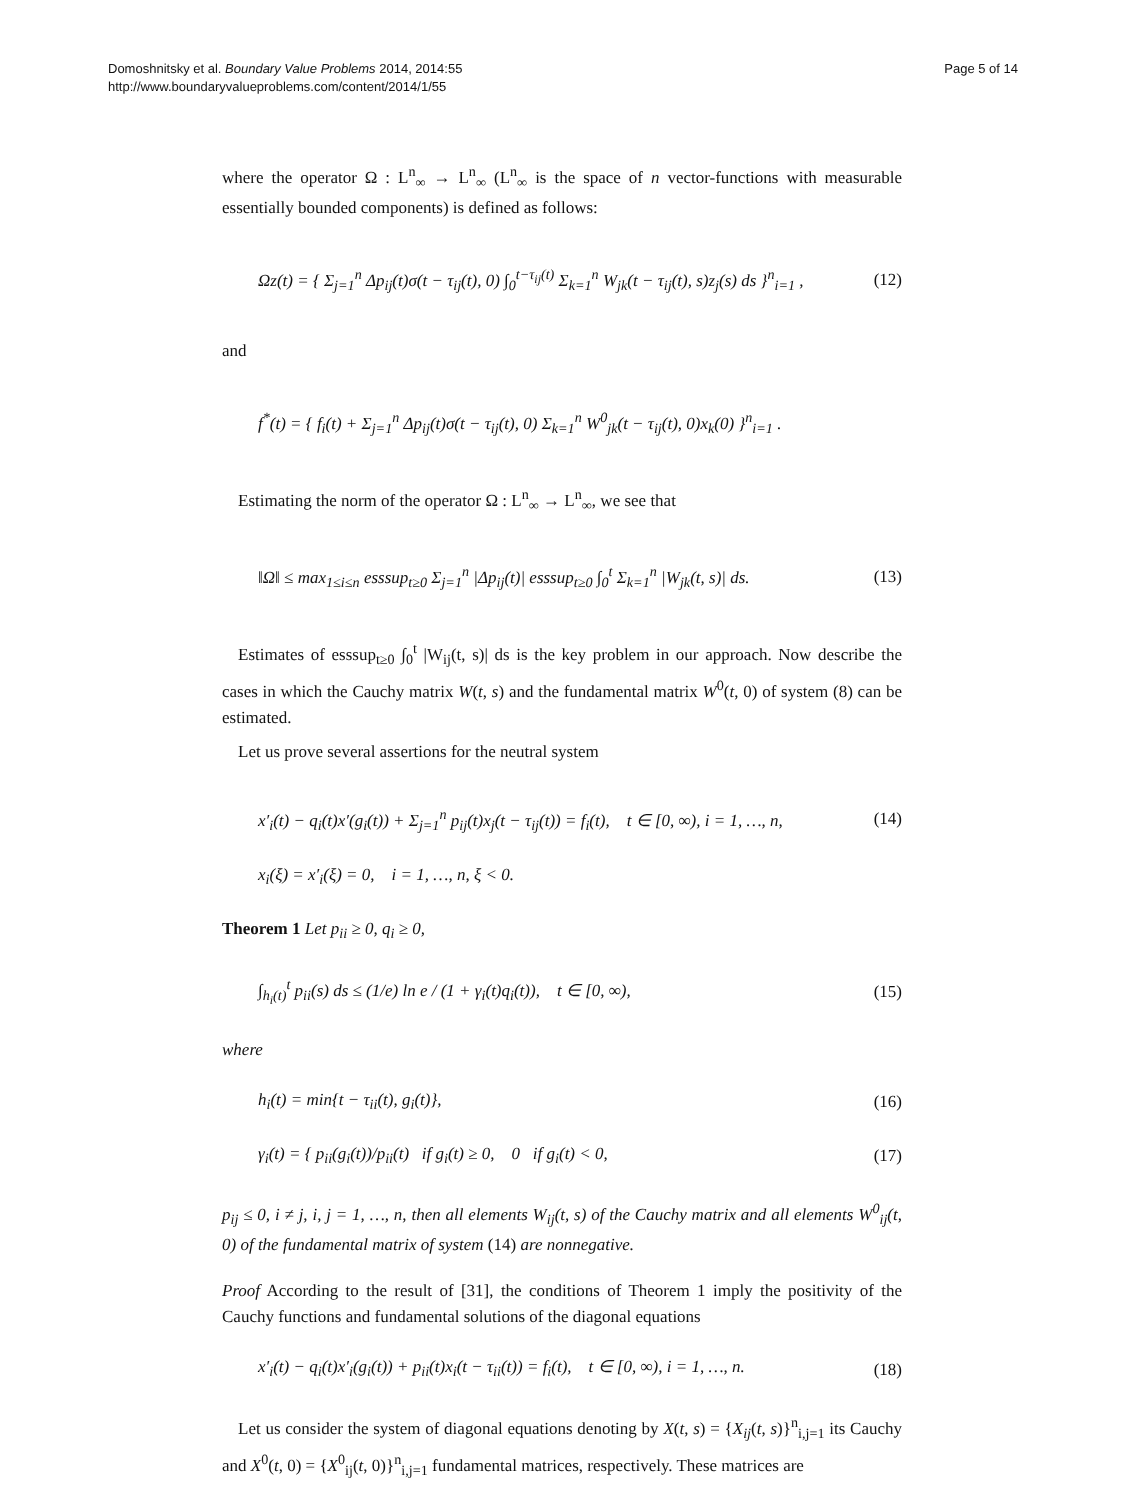Domoshnitsky et al. Boundary Value Problems 2014, 2014:55
http://www.boundaryvalueproblems.com/content/2014/1/55
Page 5 of 14
where the operator Ω : L<sup>n</sup><sub>∞</sub> → L<sup>n</sup><sub>∞</sub> (L<sup>n</sup><sub>∞</sub> is the space of n vector-functions with measurable essentially bounded components) is defined as follows:
Ωz(t) = { Σ<sub>j=1</sub><sup>n</sup> Δp<sub>ij</sub>(t)σ(t − τ<sub>ij</sub>(t), 0) ∫<sub>0</sub><sup>t−τ<sub>ij</sub>(t)</sup> Σ<sub>k=1</sub><sup>n</sup> W<sub>jk</sub>(t − τ<sub>ij</sub>(t), s)z<sub>j</sub>(s) ds }<sup>n</sup><sub>i=1</sub> , (12)
and
f<sup>*</sup>(t) = { f<sub>i</sub>(t) + Σ<sub>j=1</sub><sup>n</sup> Δp<sub>ij</sub>(t)σ(t − τ<sub>ij</sub>(t), 0) Σ<sub>k=1</sub><sup>n</sup> W<sup>0</sup><sub>jk</sub>(t − τ<sub>ij</sub>(t), 0)x<sub>k</sub>(0) }<sup>n</sup><sub>i=1</sub> .
Estimating the norm of the operator Ω : L<sup>n</sup><sub>∞</sub> → L<sup>n</sup><sub>∞</sub>, we see that
‖Ω‖ ≤ max<sub>1≤i≤n</sub> esssup<sub>t≥0</sub> Σ<sub>j=1</sub><sup>n</sup> |Δp<sub>ij</sub>(t)| esssup<sub>t≥0</sub> ∫<sub>0</sub><sup>t</sup> Σ<sub>k=1</sub><sup>n</sup> |W<sub>jk</sub>(t, s)| ds. (13)
Estimates of esssup<sub>t≥0</sub> ∫<sub>0</sub><sup>t</sup> |W<sub>ij</sub>(t, s)| ds is the key problem in our approach. Now describe the cases in which the Cauchy matrix W(t, s) and the fundamental matrix W<sup>0</sup>(t, 0) of system (8) can be estimated.
Let us prove several assertions for the neutral system
x′<sub>i</sub>(t) − q<sub>i</sub>(t)x′(g<sub>i</sub>(t)) + Σ<sub>j=1</sub><sup>n</sup> p<sub>ij</sub>(t)x<sub>j</sub>(t − τ<sub>ij</sub>(t)) = f<sub>i</sub>(t), t ∈ [0, ∞), i = 1, …, n, (14)
x<sub>i</sub>(ξ) = x′<sub>i</sub>(ξ) = 0, i = 1, …, n, ξ < 0.
Theorem 1 Let p<sub>ii</sub> ≥ 0, q<sub>i</sub> ≥ 0,
∫<sub>h<sub>i</sub>(t)</sub><sup>t</sup> p<sub>ii</sub>(s) ds ≤ (1/e) ln e / (1 + γ<sub>i</sub>(t)q<sub>i</sub>(t)), t ∈ [0, ∞), (15)
where
h<sub>i</sub>(t) = min{t − τ<sub>ii</sub>(t), g<sub>i</sub>(t)}, (16)
γ<sub>i</sub>(t) = { p<sub>ii</sub>(g<sub>i</sub>(t))/p<sub>ii</sub>(t) if g<sub>i</sub>(t) ≥ 0, 0 if g<sub>i</sub>(t) < 0, (17)
p<sub>ij</sub> ≤ 0, i ≠ j, i, j = 1, …, n, then all elements W<sub>ij</sub>(t, s) of the Cauchy matrix and all elements W<sup>0</sup><sub>ij</sub>(t, 0) of the fundamental matrix of system (14) are nonnegative.
Proof According to the result of [31], the conditions of Theorem 1 imply the positivity of the Cauchy functions and fundamental solutions of the diagonal equations
x′<sub>i</sub>(t) − q<sub>i</sub>(t)x′<sub>i</sub>(g<sub>i</sub>(t)) + p<sub>ii</sub>(t)x<sub>i</sub>(t − τ<sub>ii</sub>(t)) = f<sub>i</sub>(t), t ∈ [0, ∞), i = 1, …, n. (18)
Let us consider the system of diagonal equations denoting by X(t, s) = {X<sub>ij</sub>(t, s)}<sup>n</sup><sub>i,j=1</sub> its Cauchy and X<sup>0</sup>(t, 0) = {X<sup>0</sup><sub>ij</sub>(t, 0)}<sup>n</sup><sub>i,j=1</sub> fundamental matrices, respectively. These matrices are